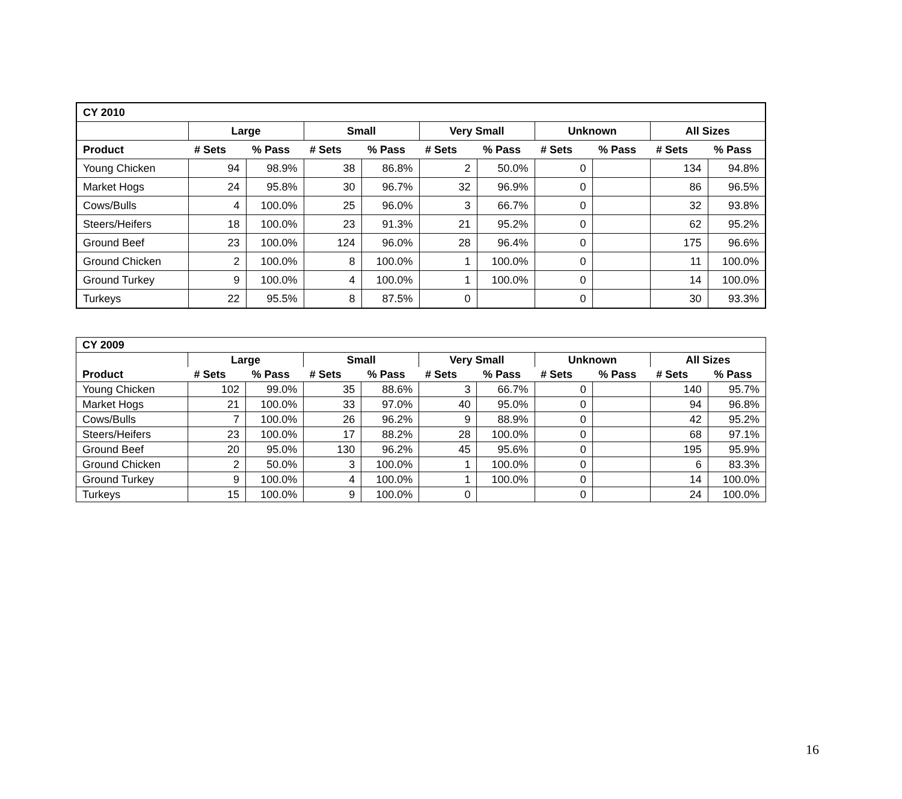| CY 2010 | | | | | | | | | | |
| --- | --- | --- | --- | --- | --- | --- | --- | --- | --- | --- |
| | Large | | Small | | Very Small | | Unknown | | All Sizes | |
| Product | # Sets | % Pass | # Sets | % Pass | # Sets | % Pass | # Sets | % Pass | # Sets | % Pass |
| Young Chicken | 94 | 98.9% | 38 | 86.8% | 2 | 50.0% | 0 | | 134 | 94.8% |
| Market Hogs | 24 | 95.8% | 30 | 96.7% | 32 | 96.9% | 0 | | 86 | 96.5% |
| Cows/Bulls | 4 | 100.0% | 25 | 96.0% | 3 | 66.7% | 0 | | 32 | 93.8% |
| Steers/Heifers | 18 | 100.0% | 23 | 91.3% | 21 | 95.2% | 0 | | 62 | 95.2% |
| Ground Beef | 23 | 100.0% | 124 | 96.0% | 28 | 96.4% | 0 | | 175 | 96.6% |
| Ground Chicken | 2 | 100.0% | 8 | 100.0% | 1 | 100.0% | 0 | | 11 | 100.0% |
| Ground Turkey | 9 | 100.0% | 4 | 100.0% | 1 | 100.0% | 0 | | 14 | 100.0% |
| Turkeys | 22 | 95.5% | 8 | 87.5% | 0 | | 0 | | 30 | 93.3% |
| CY 2009 | | | | | | | | | | |
| --- | --- | --- | --- | --- | --- | --- | --- | --- | --- | --- |
| | Large | | Small | | Very Small | | Unknown | | All Sizes | |
| Product | # Sets | % Pass | # Sets | % Pass | # Sets | % Pass | # Sets | % Pass | # Sets | % Pass |
| Young Chicken | 102 | 99.0% | 35 | 88.6% | 3 | 66.7% | 0 | | 140 | 95.7% |
| Market Hogs | 21 | 100.0% | 33 | 97.0% | 40 | 95.0% | 0 | | 94 | 96.8% |
| Cows/Bulls | 7 | 100.0% | 26 | 96.2% | 9 | 88.9% | 0 | | 42 | 95.2% |
| Steers/Heifers | 23 | 100.0% | 17 | 88.2% | 28 | 100.0% | 0 | | 68 | 97.1% |
| Ground Beef | 20 | 95.0% | 130 | 96.2% | 45 | 95.6% | 0 | | 195 | 95.9% |
| Ground Chicken | 2 | 50.0% | 3 | 100.0% | 1 | 100.0% | 0 | | 6 | 83.3% |
| Ground Turkey | 9 | 100.0% | 4 | 100.0% | 1 | 100.0% | 0 | | 14 | 100.0% |
| Turkeys | 15 | 100.0% | 9 | 100.0% | 0 | | 0 | | 24 | 100.0% |
16